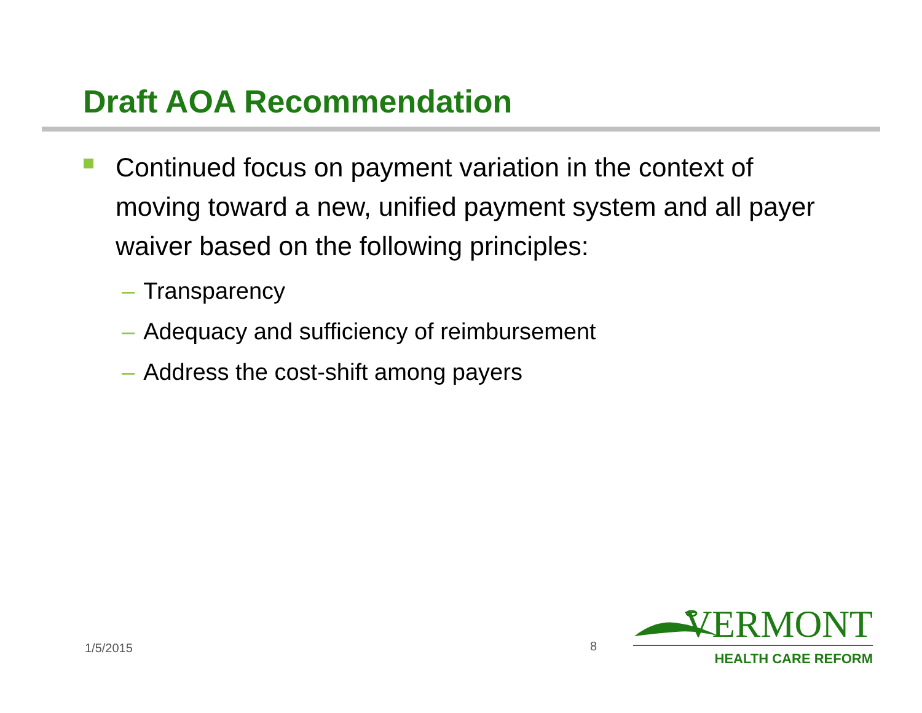Draft AOA Recommendation
Continued focus on payment variation in the context of moving toward a new, unified payment system and all payer waiver based on the following principles:
– Transparency
– Adequacy and sufficiency of reimbursement
– Address the cost-shift among payers
1/5/2015 8
VERMONT
HEALTH CARE REFORM